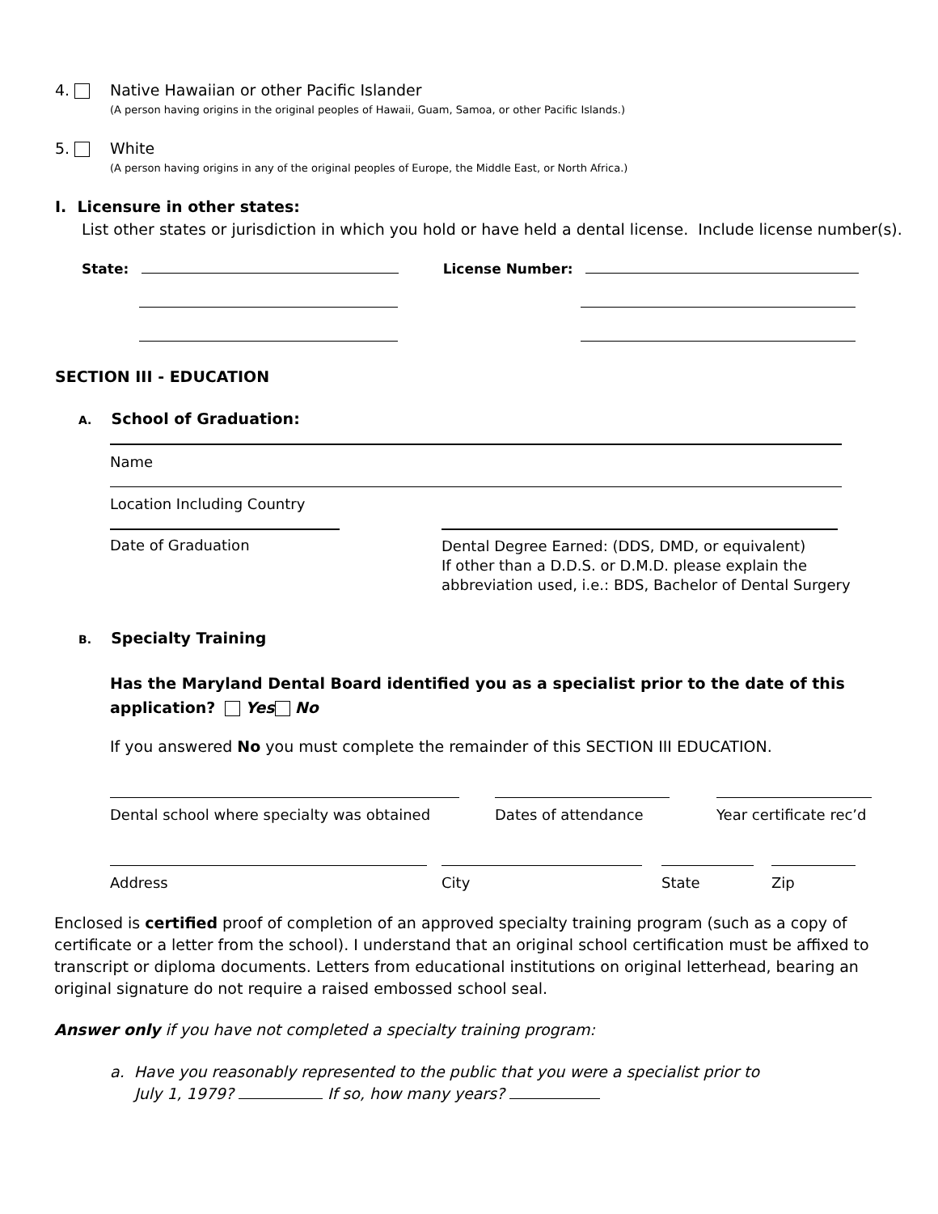4. Native Hawaiian or other Pacific Islander
(A person having origins in the original peoples of Hawaii, Guam, Samoa, or other Pacific Islands.)
5. White
(A person having origins in any of the original peoples of Europe, the Middle East, or North Africa.)
I. Licensure in other states:
List other states or jurisdiction in which you hold or have held a dental license. Include license number(s).
State: License Number:
SECTION III - EDUCATION
A. School of Graduation:
Name
Location Including Country
Date of Graduation
Dental Degree Earned: (DDS, DMD, or equivalent)
If other than a D.D.S. or D.M.D. please explain the
abbreviation used, i.e.: BDS, Bachelor of Dental Surgery
B. Specialty Training
Has the Maryland Dental Board identified you as a specialist prior to the date of this application? Yes No
If you answered No you must complete the remainder of this SECTION III EDUCATION.
Dental school where specialty was obtained Dates of attendance Year certificate rec’d
Address City State Zip
Enclosed is certified proof of completion of an approved specialty training program (such as a copy of certificate or a letter from the school). I understand that an original school certification must be affixed to transcript or diploma documents. Letters from educational institutions on original letterhead, bearing an original signature do not require a raised embossed school seal.
Answer only if you have not completed a specialty training program:
a. Have you reasonably represented to the public that you were a specialist prior to
July 1, 1979? If so, how many years?